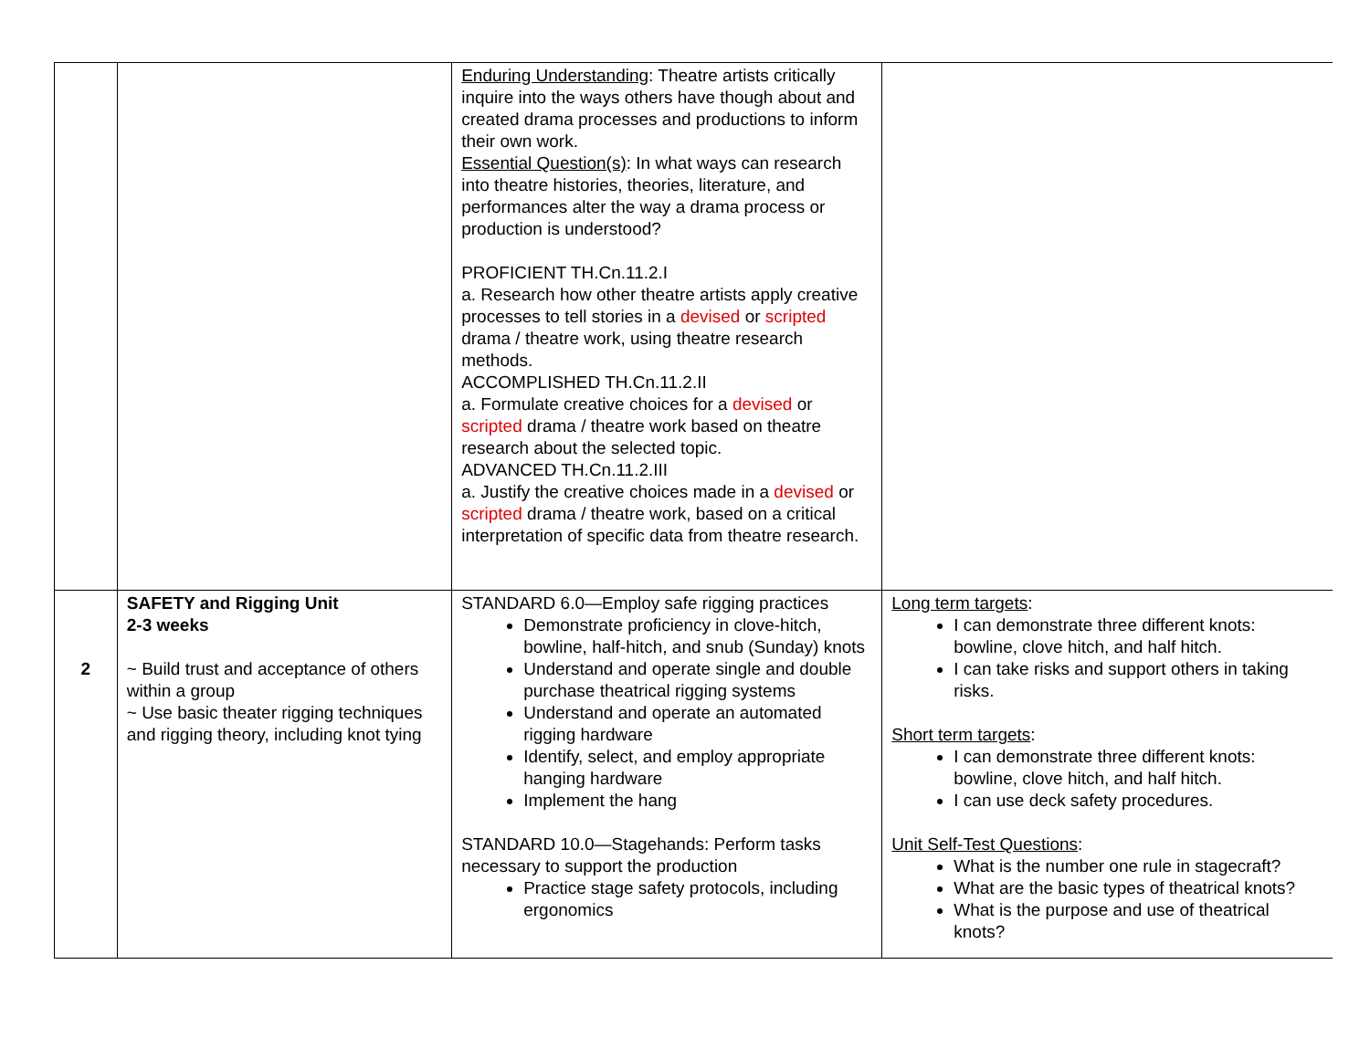| | | Enduring Understanding : Theatre artists critically inquire into the ways others have though about and created drama processes and productions to inform their own work. Essential Question(s) : In what ways can research into theatre histories, theories, literature, and performances alter the way a drama process or production is understood? PROFICIENT TH.Cn.11.2.I a. Research how other theatre artists apply creative processes to tell stories in a devised or scripted drama / theatre work, using theatre research methods. ACCOMPLISHED TH.Cn.11.2.II a. Formulate creative choices for a devised or scripted drama / theatre work based on theatre research about the selected topic. ADVANCED TH.Cn.11.2.III a. Justify the creative choices made in a devised or scripted drama / theatre work, based on a critical interpretation of specific data from theatre research. | |
| 2 | SAFETY and Rigging Unit 2-3 weeks ~ Build trust and acceptance of others within a group ~ Use basic theater rigging techniques and rigging theory, including knot tying | STANDARD 6.0—Employ safe rigging practices Demonstrate proficiency in clove-hitch, bowline, half-hitch, and snub (Sunday) knots Understand and operate single and double purchase theatrical rigging systems Understand and operate an automated rigging hardware Identify, select, and employ appropriate hanging hardware Implement the hang STANDARD 10.0—Stagehands: Perform tasks necessary to support the production Practice stage safety protocols, including ergonomics | Long term targets : I can demonstrate three different knots: bowline, clove hitch, and half hitch. I can take risks and support others in taking risks. Short term targets : I can demonstrate three different knots: bowline, clove hitch, and half hitch. I can use deck safety procedures. Unit Self-Test Questions : What is the number one rule in stagecraft? What are the basic types of theatrical knots? What is the purpose and use of theatrical knots? |